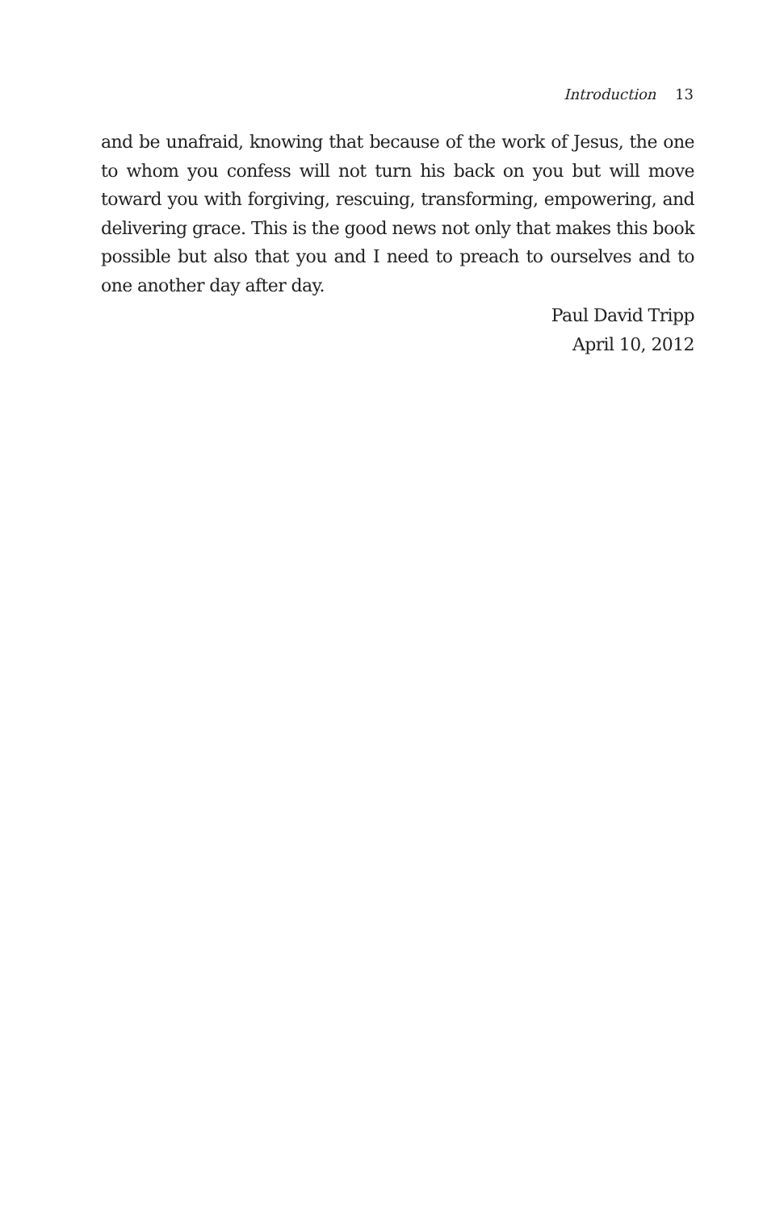Introduction 13
and be unafraid, knowing that because of the work of Jesus, the one to whom you confess will not turn his back on you but will move toward you with forgiving, rescuing, transforming, empowering, and delivering grace. This is the good news not only that makes this book possible but also that you and I need to preach to ourselves and to one another day after day.
Paul David Tripp
April 10, 2012